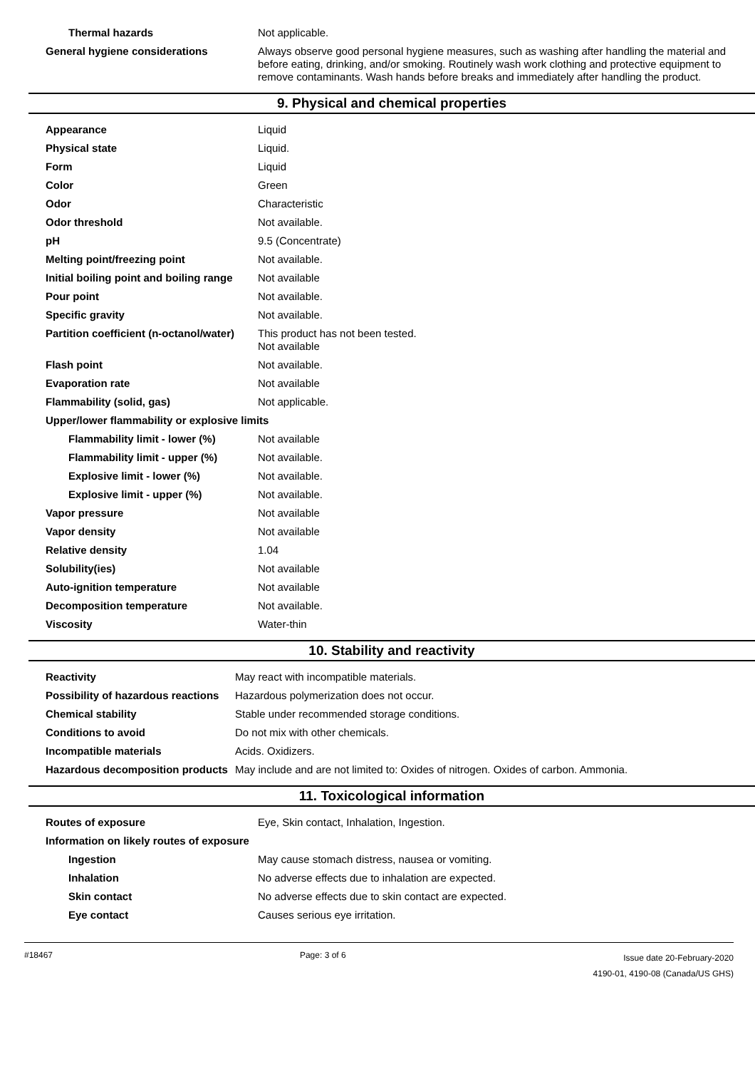| Thermal hazards | Not applicable. |
| General hygiene considerations | Always observe good personal hygiene measures, such as washing after handling the material and before eating, drinking, and/or smoking. Routinely wash work clothing and protective equipment to remove contaminants. Wash hands before breaks and immediately after handling the product. |
9. Physical and chemical properties
| Appearance | Liquid |
| Physical state | Liquid. |
| Form | Liquid |
| Color | Green |
| Odor | Characteristic |
| Odor threshold | Not available. |
| pH | 9.5 (Concentrate) |
| Melting point/freezing point | Not available. |
| Initial boiling point and boiling range | Not available |
| Pour point | Not available. |
| Specific gravity | Not available. |
| Partition coefficient (n-octanol/water) | This product has not been tested. Not available |
| Flash point | Not available. |
| Evaporation rate | Not available |
| Flammability (solid, gas) | Not applicable. |
| Upper/lower flammability or explosive limits | |
| Flammability limit - lower (%) | Not available |
| Flammability limit - upper (%) | Not available. |
| Explosive limit - lower (%) | Not available. |
| Explosive limit - upper (%) | Not available. |
| Vapor pressure | Not available |
| Vapor density | Not available |
| Relative density | 1.04 |
| Solubility(ies) | Not available |
| Auto-ignition temperature | Not available |
| Decomposition temperature | Not available. |
| Viscosity | Water-thin |
10. Stability and reactivity
| Reactivity | May react with incompatible materials. |
| Possibility of hazardous reactions | Hazardous polymerization does not occur. |
| Chemical stability | Stable under recommended storage conditions. |
| Conditions to avoid | Do not mix with other chemicals. |
| Incompatible materials | Acids. Oxidizers. |
| Hazardous decomposition products | May include and are not limited to: Oxides of nitrogen. Oxides of carbon. Ammonia. |
11. Toxicological information
| Routes of exposure | Eye, Skin contact, Inhalation, Ingestion. |
| Information on likely routes of exposure | |
| Ingestion | May cause stomach distress, nausea or vomiting. |
| Inhalation | No adverse effects due to inhalation are expected. |
| Skin contact | No adverse effects due to skin contact are expected. |
| Eye contact | Causes serious eye irritation. |
#18467 Page: 3 of 6
Issue date 20-February-2020
4190-01, 4190-08 (Canada/US GHS)